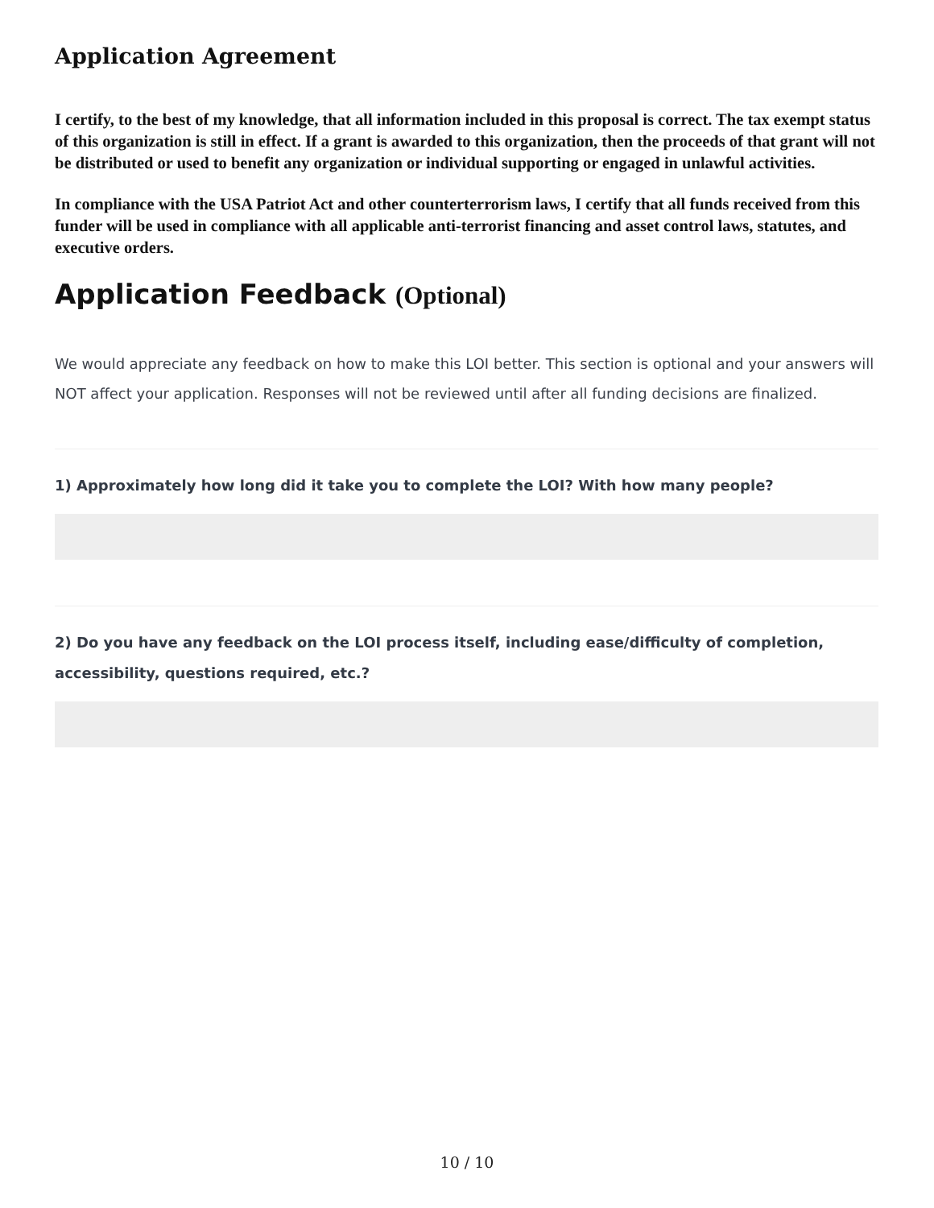Application Agreement
I certify, to the best of my knowledge, that all information included in this proposal is correct. The tax exempt status of this organization is still in effect. If a grant is awarded to this organization, then the proceeds of that grant will not be distributed or used to benefit any organization or individual supporting or engaged in unlawful activities.
In compliance with the USA Patriot Act and other counterterrorism laws, I certify that all funds received from this funder will be used in compliance with all applicable anti-terrorist financing and asset control laws, statutes, and executive orders.
Application Feedback (Optional)
We would appreciate any feedback on how to make this LOI better. This section is optional and your answers will NOT affect your application. Responses will not be reviewed until after all funding decisions are finalized.
1) Approximately how long did it take you to complete the LOI? With how many people?
2) Do you have any feedback on the LOI process itself, including ease/difficulty of completion, accessibility, questions required, etc.?
10 / 10